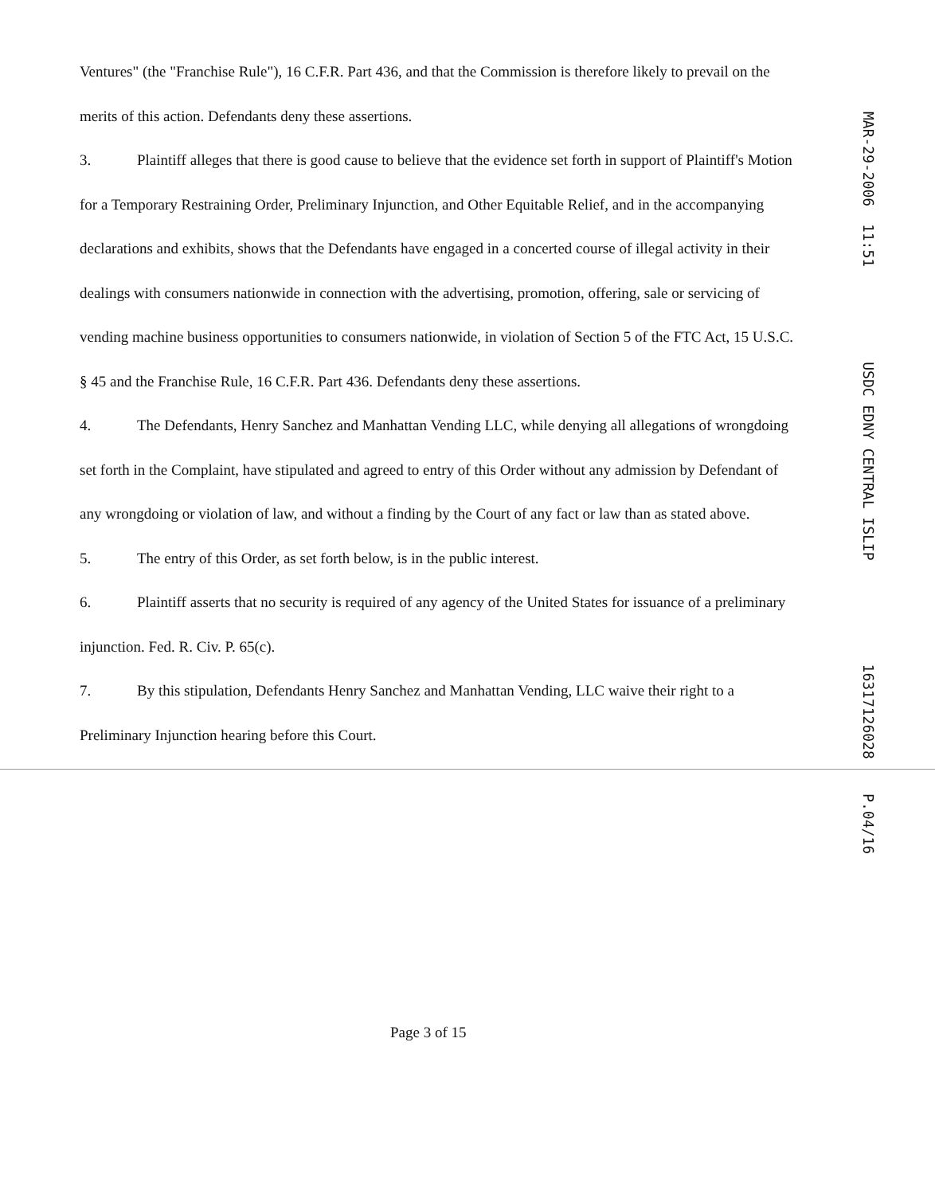Ventures" (the "Franchise Rule"), 16 C.F.R. Part 436, and that the Commission is therefore likely to prevail on the merits of this action. Defendants deny these assertions.
3. Plaintiff alleges that there is good cause to believe that the evidence set forth in support of Plaintiff's Motion for a Temporary Restraining Order, Preliminary Injunction, and Other Equitable Relief, and in the accompanying declarations and exhibits, shows that the Defendants have engaged in a concerted course of illegal activity in their dealings with consumers nationwide in connection with the advertising, promotion, offering, sale or servicing of vending machine business opportunities to consumers nationwide, in violation of Section 5 of the FTC Act, 15 U.S.C. § 45 and the Franchise Rule, 16 C.F.R. Part 436. Defendants deny these assertions.
4. The Defendants, Henry Sanchez and Manhattan Vending LLC, while denying all allegations of wrongdoing set forth in the Complaint, have stipulated and agreed to entry of this Order without any admission by Defendant of any wrongdoing or violation of law, and without a finding by the Court of any fact or law than as stated above.
5. The entry of this Order, as set forth below, is in the public interest.
6. Plaintiff asserts that no security is required of any agency of the United States for issuance of a preliminary injunction. Fed. R. Civ. P. 65(c).
7. By this stipulation, Defendants Henry Sanchez and Manhattan Vending, LLC waive their right to a Preliminary Injunction hearing before this Court.
MAR-29-2006 11:51 USDC EDNY CENTRAL ISLIP 16317126028 P.04/16
Page 3 of 15